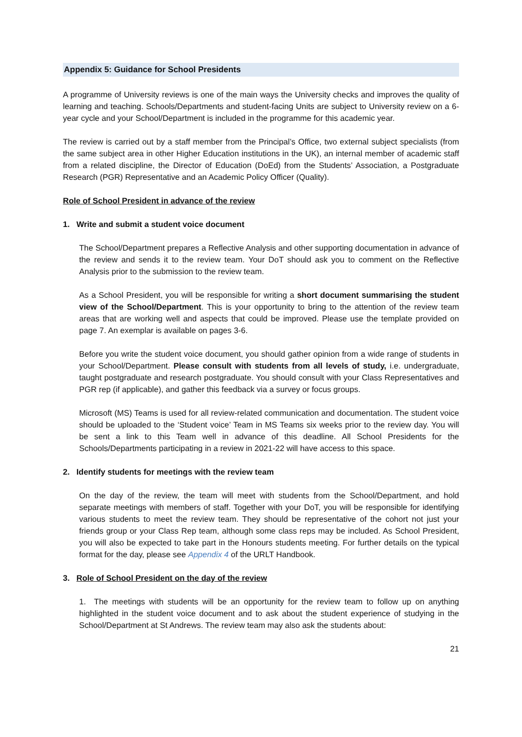Appendix 5: Guidance for School Presidents
A programme of University reviews is one of the main ways the University checks and improves the quality of learning and teaching. Schools/Departments and student-facing Units are subject to University review on a 6-year cycle and your School/Department is included in the programme for this academic year.
The review is carried out by a staff member from the Principal’s Office, two external subject specialists (from the same subject area in other Higher Education institutions in the UK), an internal member of academic staff from a related discipline, the Director of Education (DoEd) from the Students’ Association, a Postgraduate Research (PGR) Representative and an Academic Policy Officer (Quality).
Role of School President in advance of the review
1. Write and submit a student voice document
The School/Department prepares a Reflective Analysis and other supporting documentation in advance of the review and sends it to the review team. Your DoT should ask you to comment on the Reflective Analysis prior to the submission to the review team.
As a School President, you will be responsible for writing a short document summarising the student view of the School/Department. This is your opportunity to bring to the attention of the review team areas that are working well and aspects that could be improved. Please use the template provided on page 7. An exemplar is available on pages 3-6.
Before you write the student voice document, you should gather opinion from a wide range of students in your School/Department. Please consult with students from all levels of study, i.e. undergraduate, taught postgraduate and research postgraduate. You should consult with your Class Representatives and PGR rep (if applicable), and gather this feedback via a survey or focus groups.
Microsoft (MS) Teams is used for all review-related communication and documentation. The student voice should be uploaded to the ‘Student voice’ Team in MS Teams six weeks prior to the review day. You will be sent a link to this Team well in advance of this deadline. All School Presidents for the Schools/Departments participating in a review in 2021-22 will have access to this space.
2. Identify students for meetings with the review team
On the day of the review, the team will meet with students from the School/Department, and hold separate meetings with members of staff. Together with your DoT, you will be responsible for identifying various students to meet the review team. They should be representative of the cohort not just your friends group or your Class Rep team, although some class reps may be included. As School President, you will also be expected to take part in the Honours students meeting. For further details on the typical format for the day, please see Appendix 4 of the URLT Handbook.
3. Role of School President on the day of the review
1. The meetings with students will be an opportunity for the review team to follow up on anything highlighted in the student voice document and to ask about the student experience of studying in the School/Department at St Andrews. The review team may also ask the students about:
21